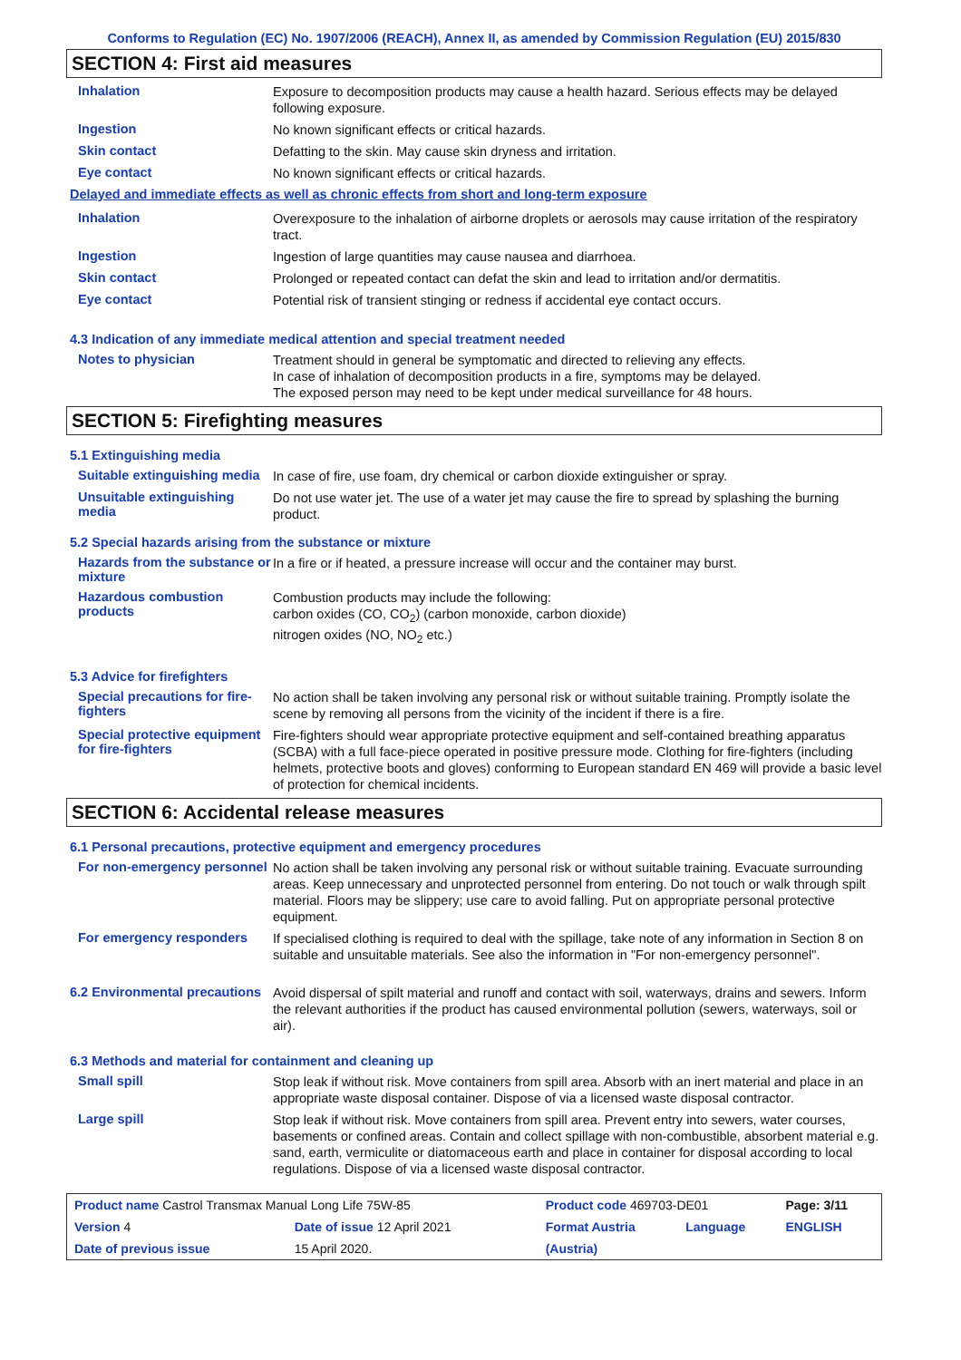Conforms to Regulation (EC) No. 1907/2006 (REACH), Annex II, as amended by Commission Regulation (EU) 2015/830
SECTION 4: First aid measures
Inhalation
Exposure to decomposition products may cause a health hazard. Serious effects may be delayed following exposure.
Ingestion
No known significant effects or critical hazards.
Skin contact
Defatting to the skin. May cause skin dryness and irritation.
Eye contact
No known significant effects or critical hazards.
Delayed and immediate effects as well as chronic effects from short and long-term exposure
Inhalation
Overexposure to the inhalation of airborne droplets or aerosols may cause irritation of the respiratory tract.
Ingestion
Ingestion of large quantities may cause nausea and diarrhoea.
Skin contact
Prolonged or repeated contact can defat the skin and lead to irritation and/or dermatitis.
Eye contact
Potential risk of transient stinging or redness if accidental eye contact occurs.
4.3 Indication of any immediate medical attention and special treatment needed
Notes to physician
Treatment should in general be symptomatic and directed to relieving any effects.
In case of inhalation of decomposition products in a fire, symptoms may be delayed.
The exposed person may need to be kept under medical surveillance for 48 hours.
SECTION 5: Firefighting measures
5.1 Extinguishing media
Suitable extinguishing media
In case of fire, use foam, dry chemical or carbon dioxide extinguisher or spray.
Unsuitable extinguishing media
Do not use water jet. The use of a water jet may cause the fire to spread by splashing the burning product.
5.2 Special hazards arising from the substance or mixture
Hazards from the substance or mixture
In a fire or if heated, a pressure increase will occur and the container may burst.
Hazardous combustion products
Combustion products may include the following:
carbon oxides (CO, CO<sub>2</sub>) (carbon monoxide, carbon dioxide)
nitrogen oxides (NO, NO<sub>2</sub> etc.)
5.3 Advice for firefighters
Special precautions for fire-fighters
No action shall be taken involving any personal risk or without suitable training. Promptly isolate the scene by removing all persons from the vicinity of the incident if there is a fire.
Special protective equipment for fire-fighters
Fire-fighters should wear appropriate protective equipment and self-contained breathing apparatus (SCBA) with a full face-piece operated in positive pressure mode. Clothing for fire-fighters (including helmets, protective boots and gloves) conforming to European standard EN 469 will provide a basic level of protection for chemical incidents.
SECTION 6: Accidental release measures
6.1 Personal precautions, protective equipment and emergency procedures
For non-emergency personnel
No action shall be taken involving any personal risk or without suitable training. Evacuate surrounding areas. Keep unnecessary and unprotected personnel from entering. Do not touch or walk through spilt material. Floors may be slippery; use care to avoid falling. Put on appropriate personal protective equipment.
For emergency responders
If specialised clothing is required to deal with the spillage, take note of any information in Section 8 on suitable and unsuitable materials. See also the information in "For non-emergency personnel".
6.2 Environmental precautions
Avoid dispersal of spilt material and runoff and contact with soil, waterways, drains and sewers. Inform the relevant authorities if the product has caused environmental pollution (sewers, waterways, soil or air).
6.3 Methods and material for containment and cleaning up
Small spill
Stop leak if without risk. Move containers from spill area. Absorb with an inert material and place in an appropriate waste disposal container. Dispose of via a licensed waste disposal contractor.
Large spill
Stop leak if without risk. Move containers from spill area. Prevent entry into sewers, water courses, basements or confined areas. Contain and collect spillage with non-combustible, absorbent material e.g. sand, earth, vermiculite or diatomaceous earth and place in container for disposal according to local regulations. Dispose of via a licensed waste disposal contractor.
| Product name Castrol Transmax Manual Long Life 75W-85 | | | Product code 469703-DE01 | | Page: 3/11 |
| Version 4 | Date of issue 12 April 2021 | | Format Austria | Language | ENGLISH |
| Date of previous issue | | 15 April 2020. | (Austria) | | |